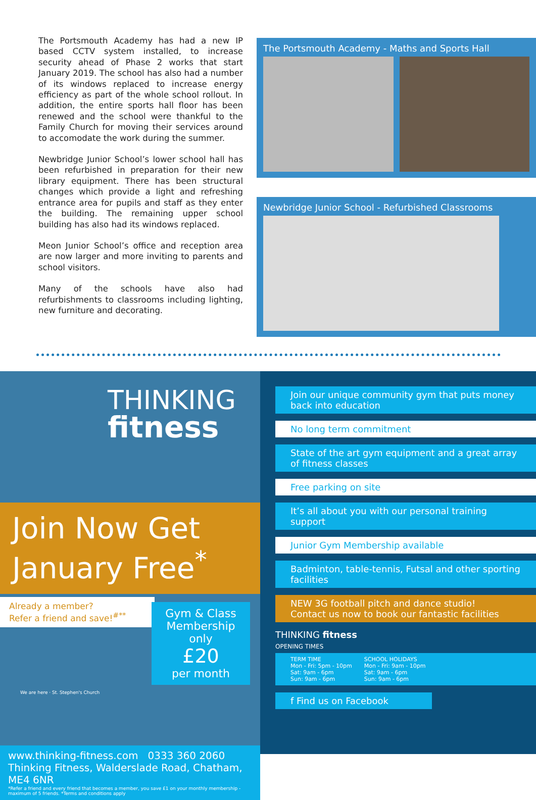The Portsmouth Academy has had a new IP based CCTV system installed, to increase security ahead of Phase 2 works that start January 2019. The school has also had a number of its windows replaced to increase energy efficiency as part of the whole school rollout. In addition, the entire sports hall floor has been renewed and the school were thankful to the Family Church for moving their services around to accomodate the work during the summer.
Newbridge Junior School’s lower school hall has been refurbished in preparation for their new library equipment. There has been structural changes which provide a light and refreshing entrance area for pupils and staff as they enter the building. The remaining upper school building has also had its windows replaced.
Meon Junior School’s office and reception area are now larger and more inviting to parents and school visitors.
Many of the schools have also had refurbishments to classrooms including lighting, new furniture and decorating.
The Portsmouth Academy - Maths and Sports Hall
Newbridge Junior School - Refurbished Classrooms
THINKING
fitness
Join Now Get
January Free<sup>*</sup>
Already a member?
Refer a friend and save!<sup>#**</sup>
Gym & Class Membership
only
£20
per month
We are here · St. Stephen's Church
www.thinking-fitness.com 0333 360 2060
Thinking Fitness, Walderslade Road, Chatham, ME4 6NR
*Refer a friend and every friend that becomes a member, you save £1 on your monthly membership - maximum of 5 friends. *Terms and conditions apply
Join our unique community gym that puts money back into education
No long term commitment
State of the art gym equipment and a great array of fitness classes
Free parking on site
It’s all about you with our personal training support
Junior Gym Membership available
Badminton, table-tennis, Futsal and other sporting facilities
NEW 3G football pitch and dance studio!
Contact us now to book our fantastic facilities
THINKING fitness
OPENING TIMES
TERM TIME
Mon - Fri: 5pm - 10pm
Sat: 9am - 6pm
Sun: 9am - 6pm SCHOOL HOLIDAYS
Mon - Fri: 9am - 10pm
Sat: 9am - 6pm
Sun: 9am - 6pm
f Find us on Facebook